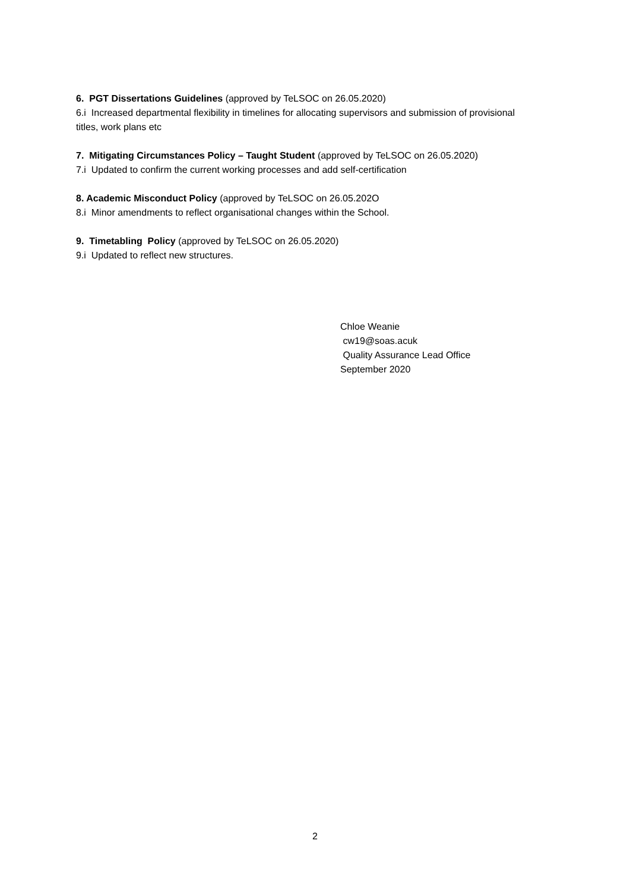6. PGT Dissertations Guidelines (approved by TeLSOC on 26.05.2020)
6.i Increased departmental flexibility in timelines for allocating supervisors and submission of provisional titles, work plans etc
7. Mitigating Circumstances Policy – Taught Student (approved by TeLSOC on 26.05.2020)
7.i Updated to confirm the current working processes and add self-certification
8. Academic Misconduct Policy (approved by TeLSOC on 26.05.202O
8.i Minor amendments to reflect organisational changes within the School.
9. Timetabling Policy (approved by TeLSOC on 26.05.2020)
9.i Updated to reflect new structures.
Chloe Weanie
cw19@soas.acuk
Quality Assurance Lead Office
September 2020
2